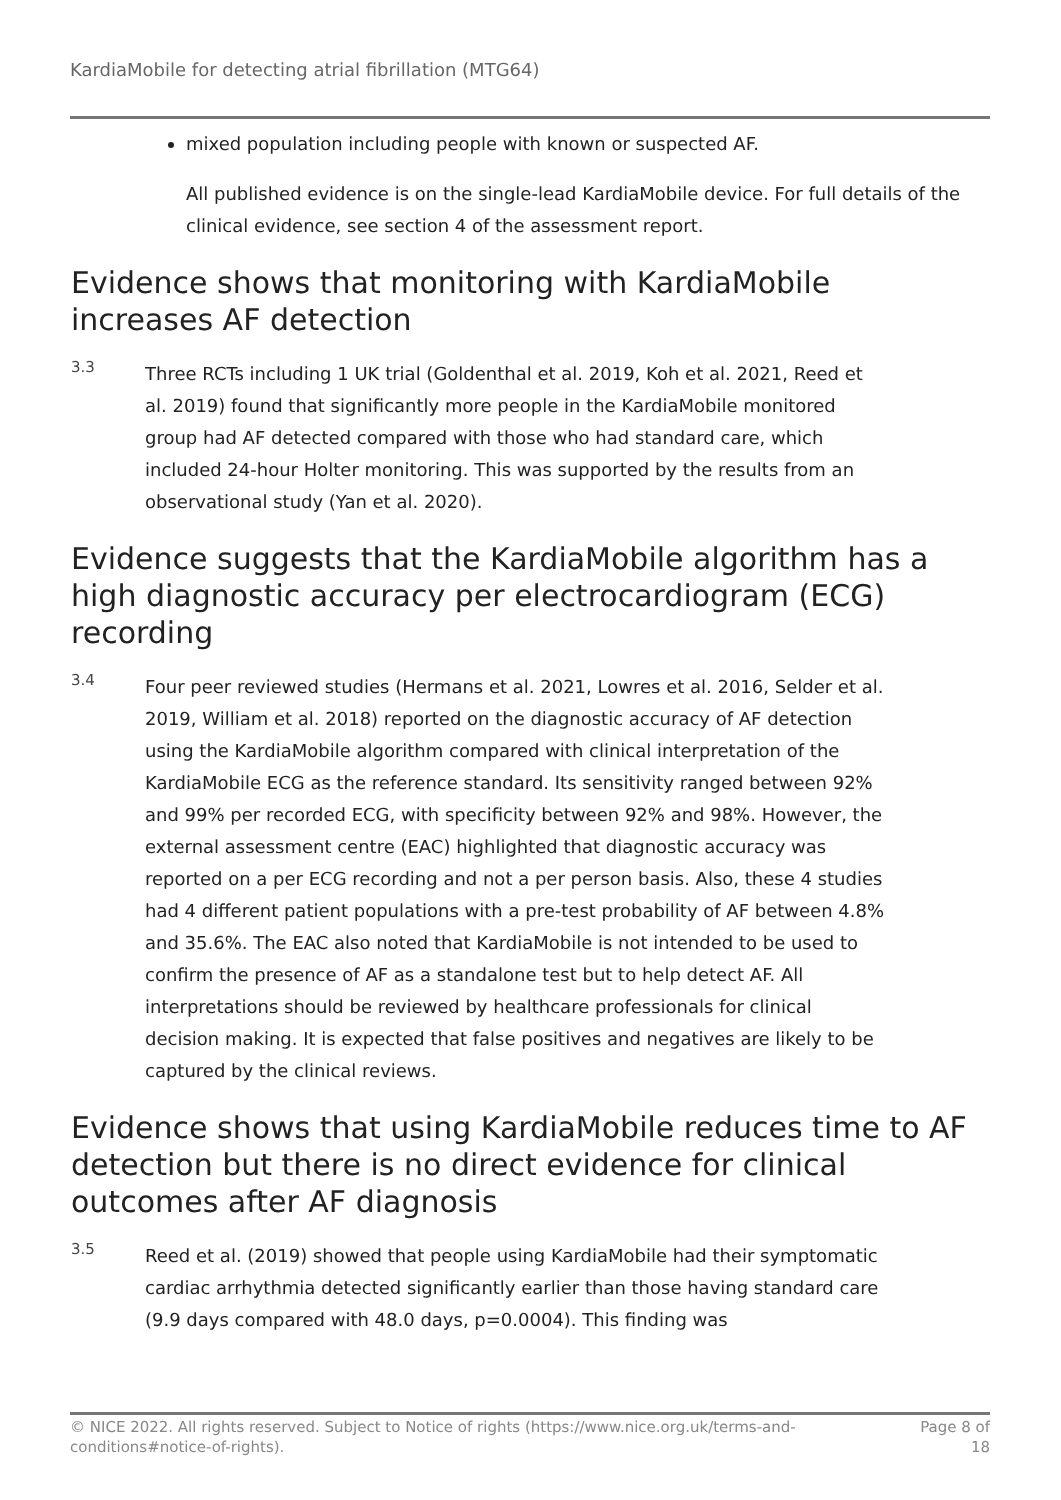KardiaMobile for detecting atrial fibrillation (MTG64)
mixed population including people with known or suspected AF.
All published evidence is on the single-lead KardiaMobile device. For full details of the clinical evidence, see section 4 of the assessment report.
Evidence shows that monitoring with KardiaMobile increases AF detection
3.3
Three RCTs including 1 UK trial (Goldenthal et al. 2019, Koh et al. 2021, Reed et al. 2019) found that significantly more people in the KardiaMobile monitored group had AF detected compared with those who had standard care, which included 24-hour Holter monitoring. This was supported by the results from an observational study (Yan et al. 2020).
Evidence suggests that the KardiaMobile algorithm has a high diagnostic accuracy per electrocardiogram (ECG) recording
3.4
Four peer reviewed studies (Hermans et al. 2021, Lowres et al. 2016, Selder et al. 2019, William et al. 2018) reported on the diagnostic accuracy of AF detection using the KardiaMobile algorithm compared with clinical interpretation of the KardiaMobile ECG as the reference standard. Its sensitivity ranged between 92% and 99% per recorded ECG, with specificity between 92% and 98%. However, the external assessment centre (EAC) highlighted that diagnostic accuracy was reported on a per ECG recording and not a per person basis. Also, these 4 studies had 4 different patient populations with a pre-test probability of AF between 4.8% and 35.6%. The EAC also noted that KardiaMobile is not intended to be used to confirm the presence of AF as a standalone test but to help detect AF. All interpretations should be reviewed by healthcare professionals for clinical decision making. It is expected that false positives and negatives are likely to be captured by the clinical reviews.
Evidence shows that using KardiaMobile reduces time to AF detection but there is no direct evidence for clinical outcomes after AF diagnosis
3.5
Reed et al. (2019) showed that people using KardiaMobile had their symptomatic cardiac arrhythmia detected significantly earlier than those having standard care (9.9 days compared with 48.0 days, p=0.0004). This finding was
© NICE 2022. All rights reserved. Subject to Notice of rights (https://www.nice.org.uk/terms-and-
conditions#notice-of-rights).
Page 8 of
18